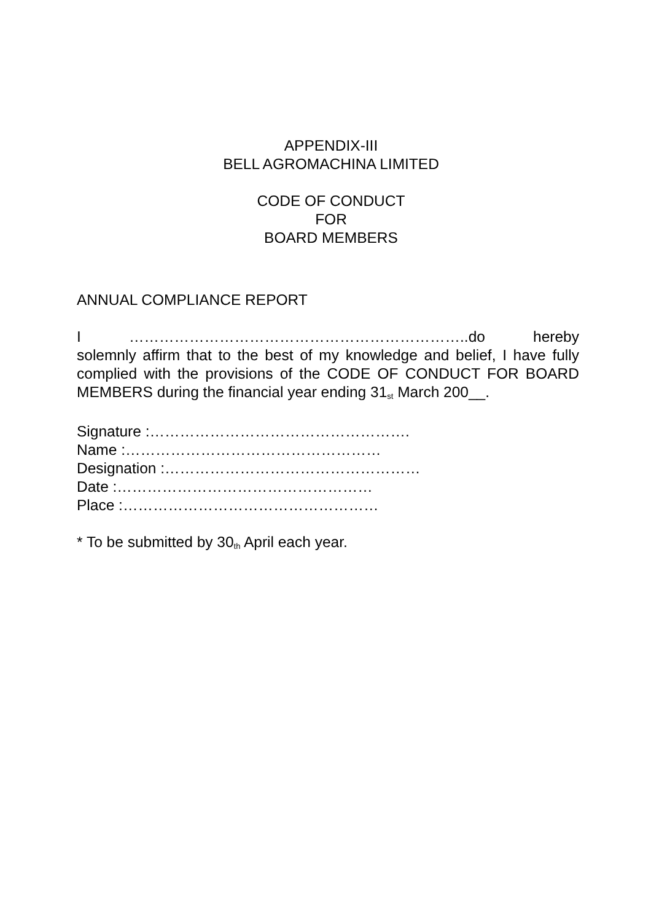APPENDIX-III
BELL AGROMACHINA LIMITED
CODE OF CONDUCT
FOR
BOARD MEMBERS
ANNUAL COMPLIANCE REPORT
I …………………………………………………………..do hereby solemnly affirm that to the best of my knowledge and belief, I have fully complied with the provisions of the CODE OF CONDUCT FOR BOARD MEMBERS during the financial year ending 31<sup>st</sup> March 200__.
Signature :…………………………………………….
Name :……………………………………………
Designation :……………………………………………
Date :……………………………………………
Place :……………………………………………
* To be submitted by 30<sup>th</sup> April each year.